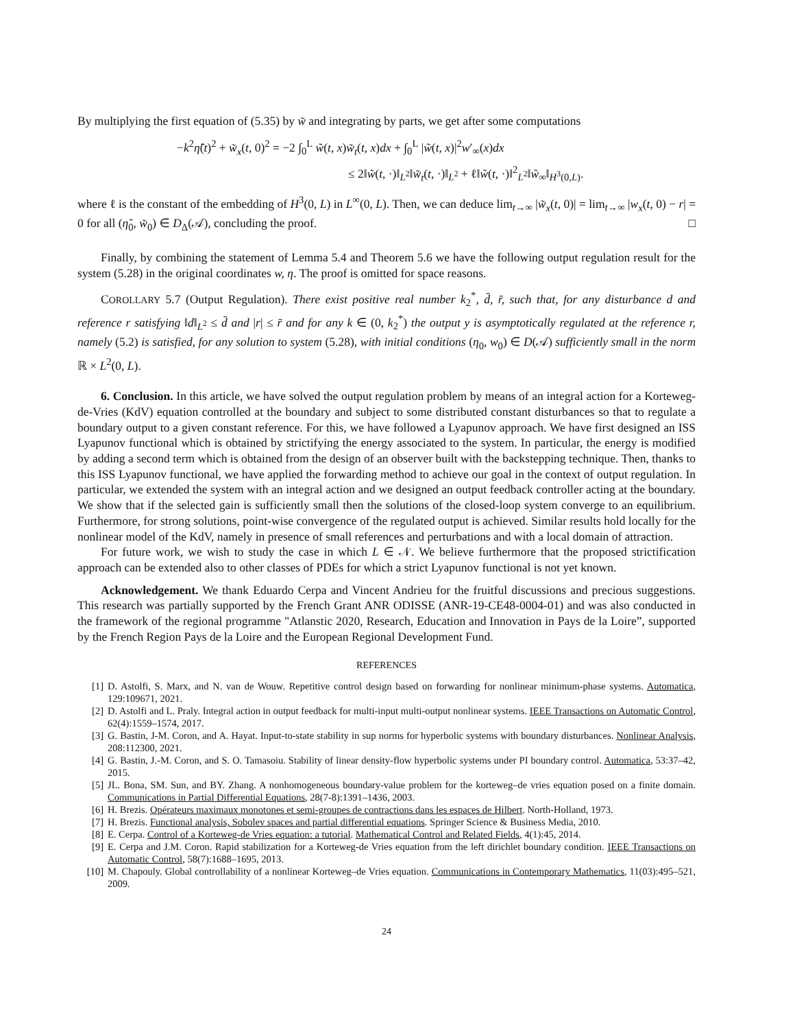By multiplying the first equation of (5.35) by w̃ and integrating by parts, we get after some computations
−k<sup>2</sup>η̃(t)<sup>2</sup> + w̃<sub>x</sub>(t, 0)<sup>2</sup> = −2 ∫<sub>0</sub><sup>L</sup> w̃(t, x)w̃<sub>t</sub>(t, x)dx + ∫<sub>0</sub><sup>L</sup> |w̃(t, x)|<sup>2</sup>w′<sub>∞</sub>(x)dx
≤ 2‖w̃(t, ·)‖<sub>L<sup>2</sup></sub>‖w̃<sub>t</sub>(t, ·)‖<sub>L<sup>2</sup></sub> + ℓ‖w̃(t, ·)‖<sup>2</sup><sub>L<sup>2</sup></sub>‖w̃<sub>∞</sub>‖<sub>H<sup>3</sup>(0,L)</sub>.
where ℓ is the constant of the embedding of H<sup>3</sup>(0, L) in L<sup>∞</sup>(0, L). Then, we can deduce lim<sub>t→∞</sub> |w̃<sub>x</sub>(t, 0)| = lim<sub>t→∞</sub> |w<sub>x</sub>(t, 0) − r| = 0 for all (η̃<sub>0</sub>, w̃<sub>0</sub>) ∈ D<sub>Δ</sub>(𝒜), concluding the proof. □
Finally, by combining the statement of Lemma 5.4 and Theorem 5.6 we have the following output regulation result for the system (5.28) in the original coordinates w, η. The proof is omitted for space reasons.
COROLLARY 5.7 (Output Regulation). There exist positive real number k<sub>2</sub><sup>*</sup>, d̄, r̄, such that, for any disturbance d and reference r satisfying ‖d‖<sub>L<sup>2</sup></sub> ≤ d̄ and |r| ≤ r̄ and for any k ∈ (0, k<sub>2</sub><sup>*</sup>) the output y is asymptotically regulated at the reference r, namely (5.2) is satisfied, for any solution to system (5.28), with initial conditions (η<sub>0</sub>, w<sub>0</sub>) ∈ D(𝒜) sufficiently small in the norm ℝ × L<sup>2</sup>(0, L).
6. Conclusion. In this article, we have solved the output regulation problem by means of an integral action for a Korteweg-de-Vries (KdV) equation controlled at the boundary and subject to some distributed constant disturbances so that to regulate a boundary output to a given constant reference. For this, we have followed a Lyapunov approach. We have first designed an ISS Lyapunov functional which is obtained by strictifying the energy associated to the system. In particular, the energy is modified by adding a second term which is obtained from the design of an observer built with the backstepping technique. Then, thanks to this ISS Lyapunov functional, we have applied the forwarding method to achieve our goal in the context of output regulation. In particular, we extended the system with an integral action and we designed an output feedback controller acting at the boundary. We show that if the selected gain is sufficiently small then the solutions of the closed-loop system converge to an equilibrium. Furthermore, for strong solutions, point-wise convergence of the regulated output is achieved. Similar results hold locally for the nonlinear model of the KdV, namely in presence of small references and perturbations and with a local domain of attraction.
For future work, we wish to study the case in which L ∈ 𝒩. We believe furthermore that the proposed strictification approach can be extended also to other classes of PDEs for which a strict Lyapunov functional is not yet known.
Acknowledgement. We thank Eduardo Cerpa and Vincent Andrieu for the fruitful discussions and precious suggestions. This research was partially supported by the French Grant ANR ODISSE (ANR-19-CE48-0004-01) and was also conducted in the framework of the regional programme "Atlanstic 2020, Research, Education and Innovation in Pays de la Loire”, supported by the French Region Pays de la Loire and the European Regional Development Fund.
REFERENCES
[1] D. Astolfi, S. Marx, and N. van de Wouw. Repetitive control design based on forwarding for nonlinear minimum-phase systems. Automatica, 129:109671, 2021.
[2] D. Astolfi and L. Praly. Integral action in output feedback for multi-input multi-output nonlinear systems. IEEE Transactions on Automatic Control, 62(4):1559–1574, 2017.
[3] G. Bastin, J-M. Coron, and A. Hayat. Input-to-state stability in sup norms for hyperbolic systems with boundary disturbances. Nonlinear Analysis, 208:112300, 2021.
[4] G. Bastin, J.-M. Coron, and S. O. Tamasoiu. Stability of linear density-flow hyperbolic systems under PI boundary control. Automatica, 53:37–42, 2015.
[5] JL. Bona, SM. Sun, and BY. Zhang. A nonhomogeneous boundary-value problem for the korteweg–de vries equation posed on a finite domain. Communications in Partial Differential Equations, 28(7-8):1391–1436, 2003.
[6] H. Brezis. Opérateurs maximaux monotones et semi-groupes de contractions dans les espaces de Hilbert. North-Holland, 1973.
[7] H. Brezis. Functional analysis, Sobolev spaces and partial differential equations. Springer Science & Business Media, 2010.
[8] E. Cerpa. Control of a Korteweg-de Vries equation: a tutorial. Mathematical Control and Related Fields, 4(1):45, 2014.
[9] E. Cerpa and J.M. Coron. Rapid stabilization for a Korteweg-de Vries equation from the left dirichlet boundary condition. IEEE Transactions on Automatic Control, 58(7):1688–1695, 2013.
[10] M. Chapouly. Global controllability of a nonlinear Korteweg–de Vries equation. Communications in Contemporary Mathematics, 11(03):495–521, 2009.
24